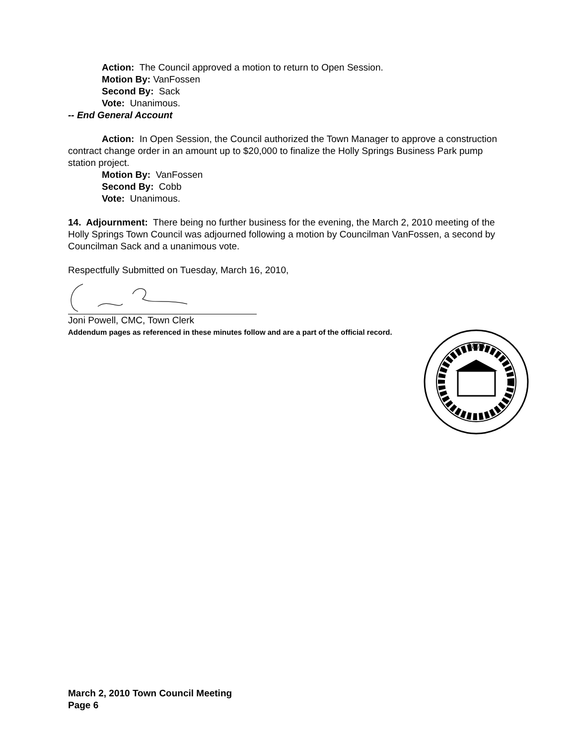Action: The Council approved a motion to return to Open Session.
Motion By: VanFossen
Second By: Sack
Vote: Unanimous.
-- End General Account
Action: In Open Session, the Council authorized the Town Manager to approve a construction contract change order in an amount up to $20,000 to finalize the Holly Springs Business Park pump station project.
Motion By: VanFossen
Second By: Cobb
Vote: Unanimous.
14. Adjournment: There being no further business for the evening, the March 2, 2010 meeting of the Holly Springs Town Council was adjourned following a motion by Councilman VanFossen, a second by Councilman Sack and a unanimous vote.
Respectfully Submitted on Tuesday, March 16, 2010,
Joni Powell, CMC, Town Clerk
Addendum pages as referenced in these minutes follow and are a part of the official record.
1876
March 2, 2010 Town Council Meeting
Page 6